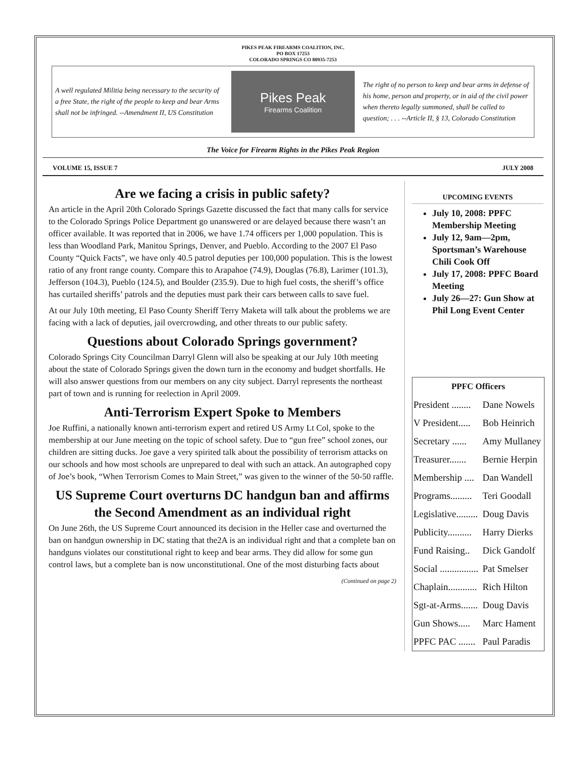PIKES PEAK FIREARMS COALITION, INC.
PO BOX 17253
COLORADO SPRINGS CO 80935-7253
A well regulated Militia being necessary to the security of a free State, the right of the people to keep and bear Arms shall not be infringed. --Amendment II, US Constitution
Pikes Peak
Firearms Coalition
The right of no person to keep and bear arms in defense of his home, person and property, or in aid of the civil power when thereto legally summoned, shall be called to question; . . . --Article II, § 13, Colorado Constitution
The Voice for Firearm Rights in the Pikes Peak Region
VOLUME 15, ISSUE 7 JULY 2008
Are we facing a crisis in public safety?
An article in the April 20th Colorado Springs Gazette discussed the fact that many calls for service to the Colorado Springs Police Department go unanswered or are delayed because there wasn’t an officer available. It was reported that in 2006, we have 1.74 officers per 1,000 population. This is less than Woodland Park, Manitou Springs, Denver, and Pueblo. According to the 2007 El Paso County “Quick Facts”, we have only 40.5 patrol deputies per 100,000 population. This is the lowest ratio of any front range county. Compare this to Arapahoe (74.9), Douglas (76.8), Larimer (101.3), Jefferson (104.3), Pueblo (124.5), and Boulder (235.9). Due to high fuel costs, the sheriff’s office has curtailed sheriffs’ patrols and the deputies must park their cars between calls to save fuel.
At our July 10th meeting, El Paso County Sheriff Terry Maketa will talk about the problems we are facing with a lack of deputies, jail overcrowding, and other threats to our public safety.
Questions about Colorado Springs government?
Colorado Springs City Councilman Darryl Glenn will also be speaking at our July 10th meeting about the state of Colorado Springs given the down turn in the economy and budget shortfalls. He will also answer questions from our members on any city subject. Darryl represents the northeast part of town and is running for reelection in April 2009.
Anti-Terrorism Expert Spoke to Members
Joe Ruffini, a nationally known anti-terrorism expert and retired US Army Lt Col, spoke to the membership at our June meeting on the topic of school safety. Due to “gun free” school zones, our children are sitting ducks. Joe gave a very spirited talk about the possibility of terrorism attacks on our schools and how most schools are unprepared to deal with such an attack. An autographed copy of Joe’s book, “When Terrorism Comes to Main Street,” was given to the winner of the 50-50 raffle.
US Supreme Court overturns DC handgun ban and affirms the Second Amendment as an individual right
On June 26th, the US Supreme Court announced its decision in the Heller case and overturned the ban on handgun ownership in DC stating that the2A is an individual right and that a complete ban on handguns violates our constitutional right to keep and bear arms. They did allow for some gun control laws, but a complete ban is now unconstitutional. One of the most disturbing facts about
(Continued on page 2)
UPCOMING EVENTS
July 10, 2008: PPFC Membership Meeting
July 12, 9am—2pm, Sportsman’s Warehouse Chili Cook Off
July 17, 2008: PPFC Board Meeting
July 26—27: Gun Show at Phil Long Event Center
| PPFC Officers | |
| --- | --- |
| President ........ | Dane Nowels |
| V President..... | Bob Heinrich |
| Secretary ...... | Amy Mullaney |
| Treasurer....... | Bernie Herpin |
| Membership .... | Dan Wandell |
| Programs......... | Teri Goodall |
| Legislative......... | Doug Davis |
| Publicity.......... | Harry Dierks |
| Fund Raising.. | Dick Gandolf |
| Social ................ | Pat Smelser |
| Chaplain............ | Rich Hilton |
| Sgt-at-Arms....... | Doug Davis |
| Gun Shows..... | Marc Hament |
| PPFC PAC ....... | Paul Paradis |